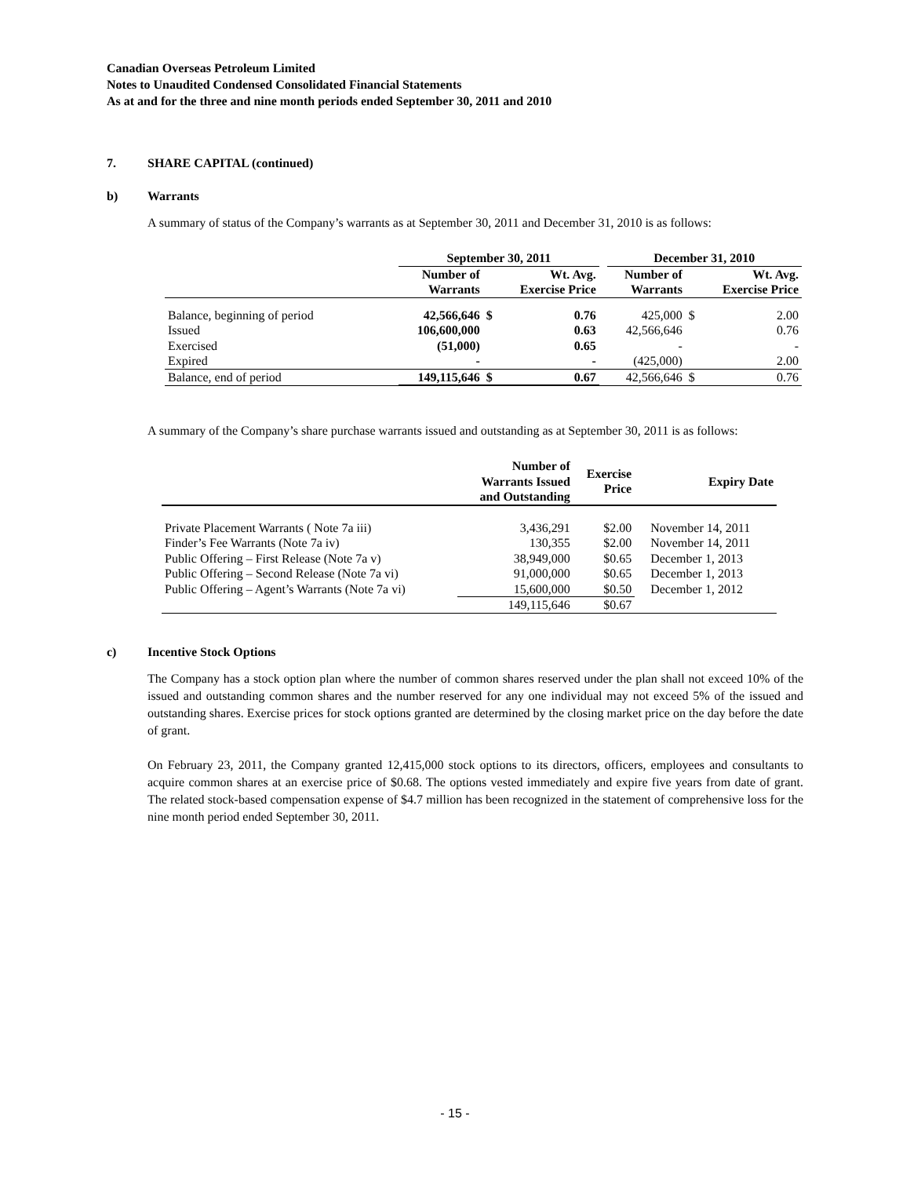Canadian Overseas Petroleum Limited
Notes to Unaudited Condensed Consolidated Financial Statements
As at and for the three and nine month periods ended September 30, 2011 and 2010
7. SHARE CAPITAL (continued)
b) Warrants
A summary of status of the Company’s warrants as at September 30, 2011 and December 31, 2010 is as follows:
| | September 30, 2011 | | | | December 31, 2010 | | |
| --- | --- | --- | --- | --- | --- | --- | --- |
| | Number of Warrants | | Wt. Avg. Exercise Price | | Number of Warrants | | Wt. Avg. Exercise Price |
| Balance, beginning of period | 42,566,646 | $ | 0.76 | | 425,000 | $ | 2.00 |
| Issued | 106,600,000 | | 0.63 | | 42,566,646 | | 0.76 |
| Exercised | (51,000) | | 0.65 | | - | | - |
| Expired | - | | - | | (425,000) | | 2.00 |
| Balance, end of period | 149,115,646 | $ | 0.67 | | 42,566,646 | $ | 0.76 |
A summary of the Company’s share purchase warrants issued and outstanding as at September 30, 2011 is as follows:
| | Number of Warrants Issued and Outstanding | Exercise Price | Expiry Date |
| --- | --- | --- | --- |
| Private Placement Warrants ( Note 7a iii) | 3,436,291 | $2.00 | November 14, 2011 |
| Finder’s Fee Warrants (Note 7a iv) | 130,355 | $2.00 | November 14, 2011 |
| Public Offering – First Release (Note 7a v) | 38,949,000 | $0.65 | December 1, 2013 |
| Public Offering – Second Release (Note 7a vi) | 91,000,000 | $0.65 | December 1, 2013 |
| Public Offering – Agent’s Warrants (Note 7a vi) | 15,600,000 | $0.50 | December 1, 2012 |
| | 149,115,646 | $0.67 | |
c) Incentive Stock Options
The Company has a stock option plan where the number of common shares reserved under the plan shall not exceed 10% of the issued and outstanding common shares and the number reserved for any one individual may not exceed 5% of the issued and outstanding shares. Exercise prices for stock options granted are determined by the closing market price on the day before the date of grant.
On February 23, 2011, the Company granted 12,415,000 stock options to its directors, officers, employees and consultants to acquire common shares at an exercise price of $0.68. The options vested immediately and expire five years from date of grant. The related stock-based compensation expense of $4.7 million has been recognized in the statement of comprehensive loss for the nine month period ended September 30, 2011.
- 15 -